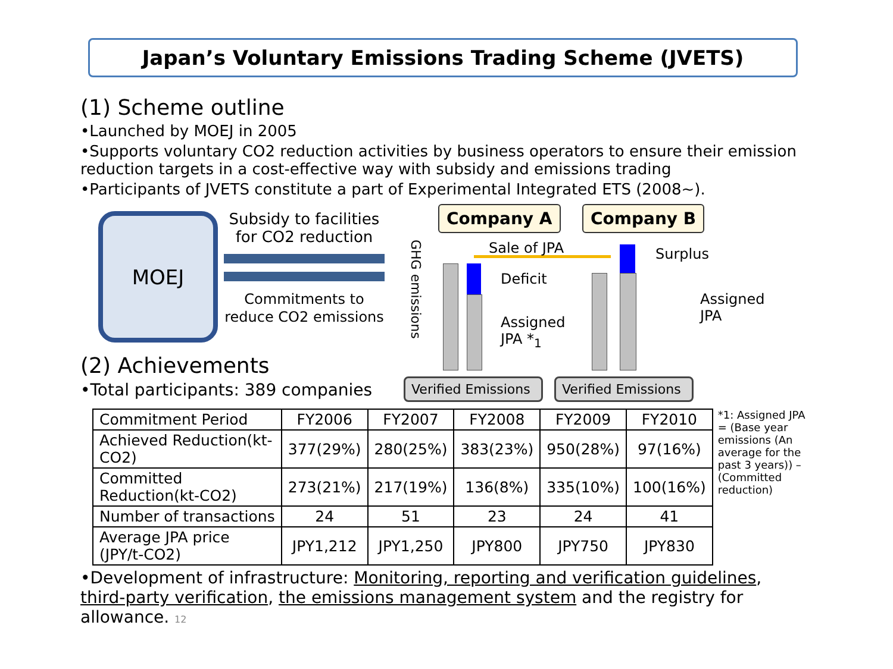Japan’s Voluntary Emissions Trading Scheme (JVETS)
(1) Scheme outline
•Launched by MOEJ in 2005
•Supports voluntary CO2 reduction activities by business operators to ensure their emission reduction targets in a cost-effective way with subsidy and emissions trading
•Participants of JVETS constitute a part of Experimental Integrated ETS (2008~).
MOEJ
Subsidy to facilities for CO2 reduction
Commitments to reduce CO2 emissions
(2) Achievements
•Total participants: 389 companies
Company A Company B
GHG emissions
Sale of JPA
Deficit
Assigned
JPA *<sub>1</sub>
Surplus
Assigned
JPA
Verified Emissions
Verified Emissions
| Commitment Period | FY2006 | FY2007 | FY2008 | FY2009 | FY2010 |
| Achieved Reduction(kt-CO2) | 377(29%) | 280(25%) | 383(23%) | 950(28%) | 97(16%) |
| Committed Reduction(kt-CO2) | 273(21%) | 217(19%) | 136(8%) | 335(10%) | 100(16%) |
| Number of transactions | 24 | 51 | 23 | 24 | 41 |
| Average JPA price (JPY/t-CO2) | JPY1,212 | JPY1,250 | JPY800 | JPY750 | JPY830 |
*1: Assigned JPA = (Base year emissions (An average for the past 3 years)) – (Committed reduction)
•Development of infrastructure: Monitoring, reporting and verification guidelines, third-party verification, the emissions management system and the registry for allowance. 12